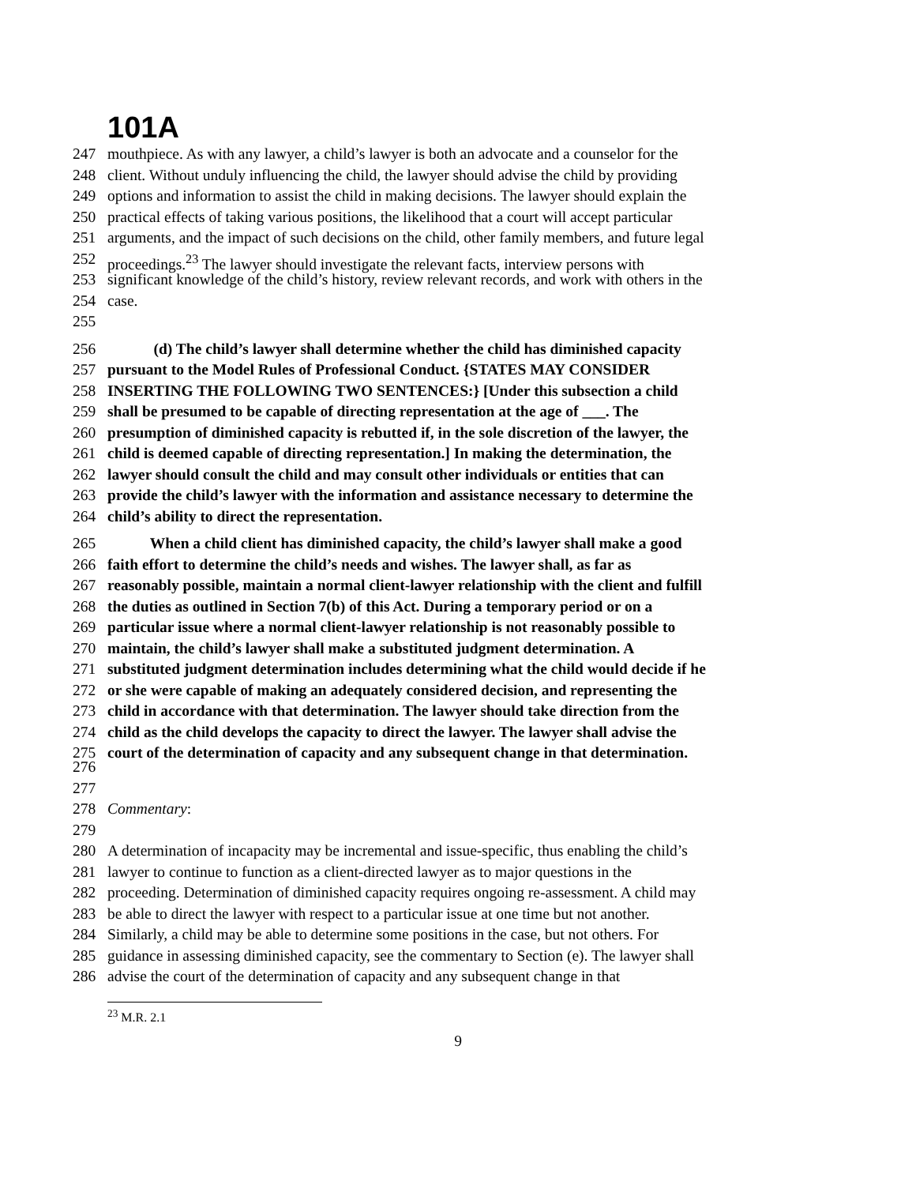101A
247 mouthpiece. As with any lawyer, a child’s lawyer is both an advocate and a counselor for the
248 client. Without unduly influencing the child, the lawyer should advise the child by providing
249 options and information to assist the child in making decisions. The lawyer should explain the
250 practical effects of taking various positions, the likelihood that a court will accept particular
251 arguments, and the impact of such decisions on the child, other family members, and future legal
252 proceedings.<sup>23</sup> The lawyer should investigate the relevant facts, interview persons with
253 significant knowledge of the child’s history, review relevant records, and work with others in the
254 case.
255
256 (d) The child’s lawyer shall determine whether the child has diminished capacity
257 pursuant to the Model Rules of Professional Conduct. {STATES MAY CONSIDER
258 INSERTING THE FOLLOWING TWO SENTENCES:} [Under this subsection a child
259 shall be presumed to be capable of directing representation at the age of ___. The
260 presumption of diminished capacity is rebutted if, in the sole discretion of the lawyer, the
261 child is deemed capable of directing representation.] In making the determination, the
262 lawyer should consult the child and may consult other individuals or entities that can
263 provide the child’s lawyer with the information and assistance necessary to determine the
264 child’s ability to direct the representation.
265 When a child client has diminished capacity, the child’s lawyer shall make a good
266 faith effort to determine the child’s needs and wishes. The lawyer shall, as far as
267 reasonably possible, maintain a normal client-lawyer relationship with the client and fulfill
268 the duties as outlined in Section 7(b) of this Act. During a temporary period or on a
269 particular issue where a normal client-lawyer relationship is not reasonably possible to
270 maintain, the child’s lawyer shall make a substituted judgment determination. A
271 substituted judgment determination includes determining what the child would decide if he
272 or she were capable of making an adequately considered decision, and representing the
273 child in accordance with that determination. The lawyer should take direction from the
274 child as the child develops the capacity to direct the lawyer. The lawyer shall advise the
275 court of the determination of capacity and any subsequent change in that determination.
276
277
278 Commentary:
279
280 A determination of incapacity may be incremental and issue-specific, thus enabling the child’s
281 lawyer to continue to function as a client-directed lawyer as to major questions in the
282 proceeding. Determination of diminished capacity requires ongoing re-assessment. A child may
283 be able to direct the lawyer with respect to a particular issue at one time but not another.
284 Similarly, a child may be able to determine some positions in the case, but not others. For
285 guidance in assessing diminished capacity, see the commentary to Section (e). The lawyer shall
286 advise the court of the determination of capacity and any subsequent change in that
<sup>23</sup> M.R. 2.1
9